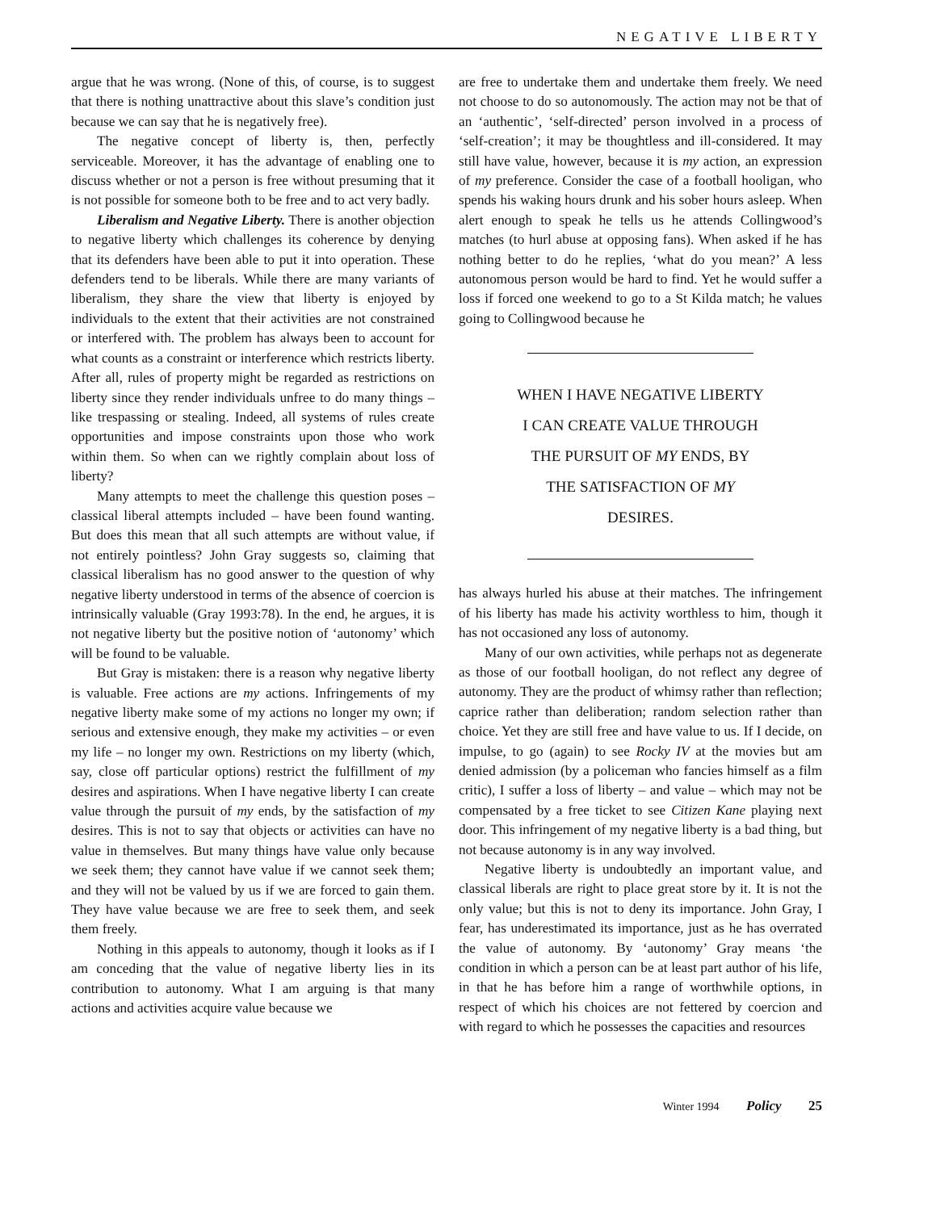NEGATIVE LIBERTY
argue that he was wrong. (None of this, of course, is to suggest that there is nothing unattractive about this slave’s condition just because we can say that he is negatively free).
The negative concept of liberty is, then, perfectly serviceable. Moreover, it has the advantage of enabling one to discuss whether or not a person is free without presuming that it is not possible for someone both to be free and to act very badly.
Liberalism and Negative Liberty. There is another objection to negative liberty which challenges its coherence by denying that its defenders have been able to put it into operation. These defenders tend to be liberals. While there are many variants of liberalism, they share the view that liberty is enjoyed by individuals to the extent that their activities are not constrained or interfered with. The problem has always been to account for what counts as a constraint or interference which restricts liberty. After all, rules of property might be regarded as restrictions on liberty since they render individuals unfree to do many things – like trespassing or stealing. Indeed, all systems of rules create opportunities and impose constraints upon those who work within them. So when can we rightly complain about loss of liberty?
Many attempts to meet the challenge this question poses – classical liberal attempts included – have been found wanting. But does this mean that all such attempts are without value, if not entirely pointless? John Gray suggests so, claiming that classical liberalism has no good answer to the question of why negative liberty understood in terms of the absence of coercion is intrinsically valuable (Gray 1993:78). In the end, he argues, it is not negative liberty but the positive notion of ‘autonomy’ which will be found to be valuable.
But Gray is mistaken: there is a reason why negative liberty is valuable. Free actions are my actions. Infringements of my negative liberty make some of my actions no longer my own; if serious and extensive enough, they make my activities – or even my life – no longer my own. Restrictions on my liberty (which, say, close off particular options) restrict the fulfillment of my desires and aspirations. When I have negative liberty I can create value through the pursuit of my ends, by the satisfaction of my desires. This is not to say that objects or activities can have no value in themselves. But many things have value only because we seek them; they cannot have value if we cannot seek them; and they will not be valued by us if we are forced to gain them. They have value because we are free to seek them, and seek them freely.
Nothing in this appeals to autonomy, though it looks as if I am conceding that the value of negative liberty lies in its contribution to autonomy. What I am arguing is that many actions and activities acquire value because we
are free to undertake them and undertake them freely. We need not choose to do so autonomously. The action may not be that of an ‘authentic’, ‘self-directed’ person involved in a process of ‘self-creation’; it may be thoughtless and ill-considered. It may still have value, however, because it is my action, an expression of my preference. Consider the case of a football hooligan, who spends his waking hours drunk and his sober hours asleep. When alert enough to speak he tells us he attends Collingwood’s matches (to hurl abuse at opposing fans). When asked if he has nothing better to do he replies, ‘what do you mean?’ A less autonomous person would be hard to find. Yet he would suffer a loss if forced one weekend to go to a St Kilda match; he values going to Collingwood because he
WHEN I HAVE NEGATIVE LIBERTY I CAN CREATE VALUE THROUGH THE PURSUIT OF MY ENDS, BY THE SATISFACTION OF MY DESIRES.
has always hurled his abuse at their matches. The infringement of his liberty has made his activity worthless to him, though it has not occasioned any loss of autonomy.
Many of our own activities, while perhaps not as degenerate as those of our football hooligan, do not reflect any degree of autonomy. They are the product of whimsy rather than reflection; caprice rather than deliberation; random selection rather than choice. Yet they are still free and have value to us. If I decide, on impulse, to go (again) to see Rocky IV at the movies but am denied admission (by a policeman who fancies himself as a film critic), I suffer a loss of liberty – and value – which may not be compensated by a free ticket to see Citizen Kane playing next door. This infringement of my negative liberty is a bad thing, but not because autonomy is in any way involved.
Negative liberty is undoubtedly an important value, and classical liberals are right to place great store by it. It is not the only value; but this is not to deny its importance. John Gray, I fear, has underestimated its importance, just as he has overrated the value of autonomy. By ‘autonomy’ Gray means ‘the condition in which a person can be at least part author of his life, in that he has before him a range of worthwhile options, in respect of which his choices are not fettered by coercion and with regard to which he possesses the capacities and resources
Winter 1994 Policy 25